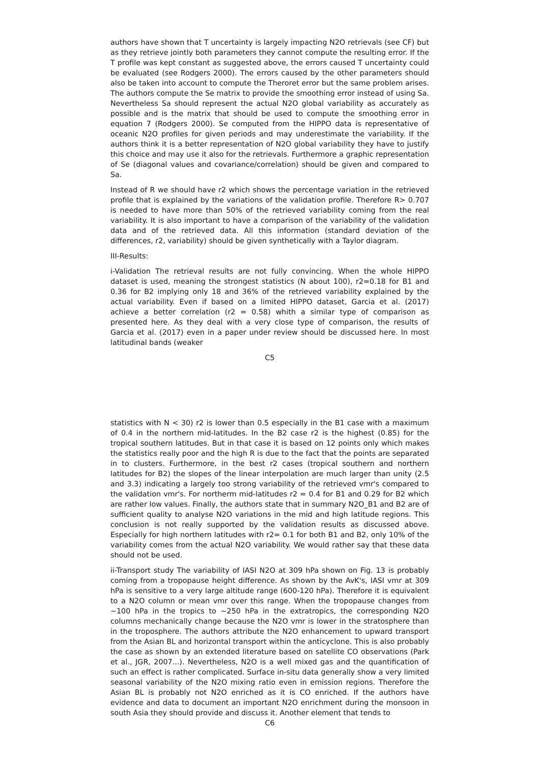authors have shown that T uncertainty is largely impacting N2O retrievals (see CF) but as they retrieve jointly both parameters they cannot compute the resulting error. If the T profile was kept constant as suggested above, the errors caused T uncertainty could be evaluated (see Rodgers 2000). The errors caused by the other parameters should also be taken into account to compute the Theroret error but the same problem arises. The authors compute the Se matrix to provide the smoothing error instead of using Sa. Nevertheless Sa should represent the actual N2O global variability as accurately as possible and is the matrix that should be used to compute the smoothing error in equation 7 (Rodgers 2000). Se computed from the HIPPO data is representative of oceanic N2O profiles for given periods and may underestimate the variability. If the authors think it is a better representation of N2O global variability they have to justify this choice and may use it also for the retrievals. Furthermore a graphic representation of Se (diagonal values and covariance/correlation) should be given and compared to Sa.
Instead of R we should have r2 which shows the percentage variation in the retrieved profile that is explained by the variations of the validation profile. Therefore R> 0.707 is needed to have more than 50% of the retrieved variability coming from the real variability. It is also important to have a comparison of the variability of the validation data and of the retrieved data. All this information (standard deviation of the differences, r2, variability) should be given synthetically with a Taylor diagram.
III-Results:
i-Validation The retrieval results are not fully convincing. When the whole HIPPO dataset is used, meaning the strongest statistics (N about 100), r2=0.18 for B1 and 0.36 for B2 implying only 18 and 36% of the retrieved variability explained by the actual variability. Even if based on a limited HIPPO dataset, Garcia et al. (2017) achieve a better correlation (r2 = 0.58) whith a similar type of comparison as presented here. As they deal with a very close type of comparison, the results of Garcia et al. (2017) even in a paper under review should be discussed here. In most latitudinal bands (weaker
C5
statistics with N < 30) r2 is lower than 0.5 especially in the B1 case with a maximum of 0.4 in the northern mid-latitudes. In the B2 case r2 is the highest (0.85) for the tropical southern latitudes. But in that case it is based on 12 points only which makes the statistics really poor and the high R is due to the fact that the points are separated in to clusters. Furthermore, in the best r2 cases (tropical southern and northern latitudes for B2) the slopes of the linear interpolation are much larger than unity (2.5 and 3.3) indicating a largely too strong variability of the retrieved vmr's compared to the validation vmr's. For northerm mid-latitudes r2 = 0.4 for B1 and 0.29 for B2 which are rather low values. Finally, the authors state that in summary N2O_B1 and B2 are of sufficient quality to analyse N2O variations in the mid and high latitude regions. This conclusion is not really supported by the validation results as discussed above. Especially for high northern latitudes with r2= 0.1 for both B1 and B2, only 10% of the variability comes from the actual N2O variability. We would rather say that these data should not be used.
ii-Transport study The variability of IASI N2O at 309 hPa shown on Fig. 13 is probably coming from a tropopause height difference. As shown by the AvK's, IASI vmr at 309 hPa is sensitive to a very large altitude range (600-120 hPa). Therefore it is equivalent to a N2O column or mean vmr over this range. When the tropopause changes from ∼100 hPa in the tropics to ∼250 hPa in the extratropics, the corresponding N2O columns mechanically change because the N2O vmr is lower in the stratosphere than in the troposphere. The authors attribute the N2O enhancement to upward transport from the Asian BL and horizontal transport within the anticyclone. This is also probably the case as shown by an extended literature based on satellite CO observations (Park et al., JGR, 2007...). Nevertheless, N2O is a well mixed gas and the quantification of such an effect is rather complicated. Surface in-situ data generally show a very limited seasonal variability of the N2O mixing ratio even in emission regions. Therefore the Asian BL is probably not N2O enriched as it is CO enriched. If the authors have evidence and data to document an important N2O enrichment during the monsoon in south Asia they should provide and discuss it. Another element that tends to
C6